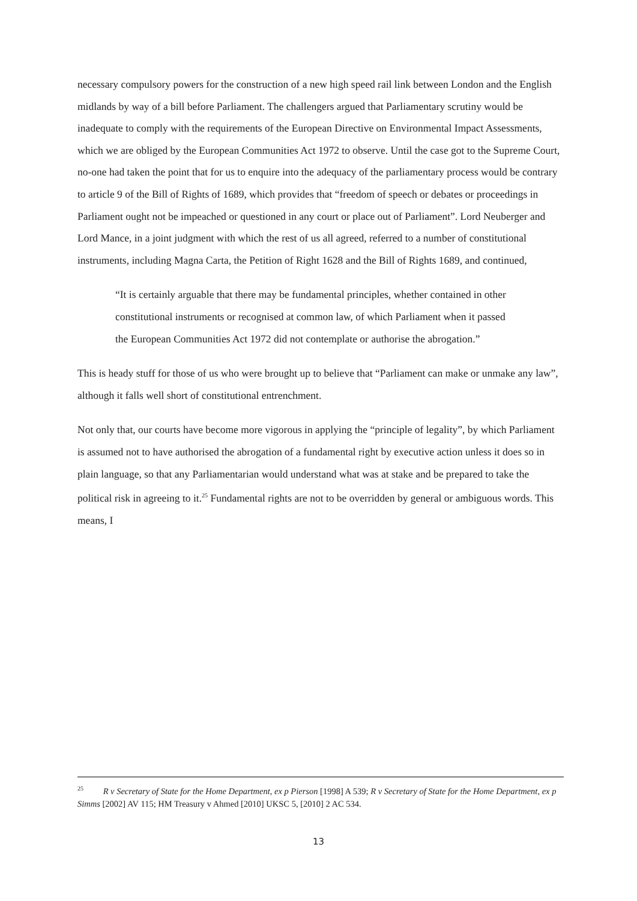necessary compulsory powers for the construction of a new high speed rail link between London and the English midlands by way of a bill before Parliament. The challengers argued that Parliamentary scrutiny would be inadequate to comply with the requirements of the European Directive on Environmental Impact Assessments, which we are obliged by the European Communities Act 1972 to observe. Until the case got to the Supreme Court, no-one had taken the point that for us to enquire into the adequacy of the parliamentary process would be contrary to article 9 of the Bill of Rights of 1689, which provides that “freedom of speech or debates or proceedings in Parliament ought not be impeached or questioned in any court or place out of Parliament”. Lord Neuberger and Lord Mance, in a joint judgment with which the rest of us all agreed, referred to a number of constitutional instruments, including Magna Carta, the Petition of Right 1628 and the Bill of Rights 1689, and continued,
“It is certainly arguable that there may be fundamental principles, whether contained in other constitutional instruments or recognised at common law, of which Parliament when it passed the European Communities Act 1972 did not contemplate or authorise the abrogation.”
This is heady stuff for those of us who were brought up to believe that “Parliament can make or unmake any law”, although it falls well short of constitutional entrenchment.
Not only that, our courts have become more vigorous in applying the “principle of legality”, by which Parliament is assumed not to have authorised the abrogation of a fundamental right by executive action unless it does so in plain language, so that any Parliamentarian would understand what was at stake and be prepared to take the political risk in agreeing to it.<sup>25</sup> Fundamental rights are not to be overridden by general or ambiguous words. This means, I
<sup>25</sup> R v Secretary of State for the Home Department, ex p Pierson [1998] A 539; R v Secretary of State for the Home Department, ex p Simms [2002] AV 115; HM Treasury v Ahmed [2010] UKSC 5, [2010] 2 AC 534.
13